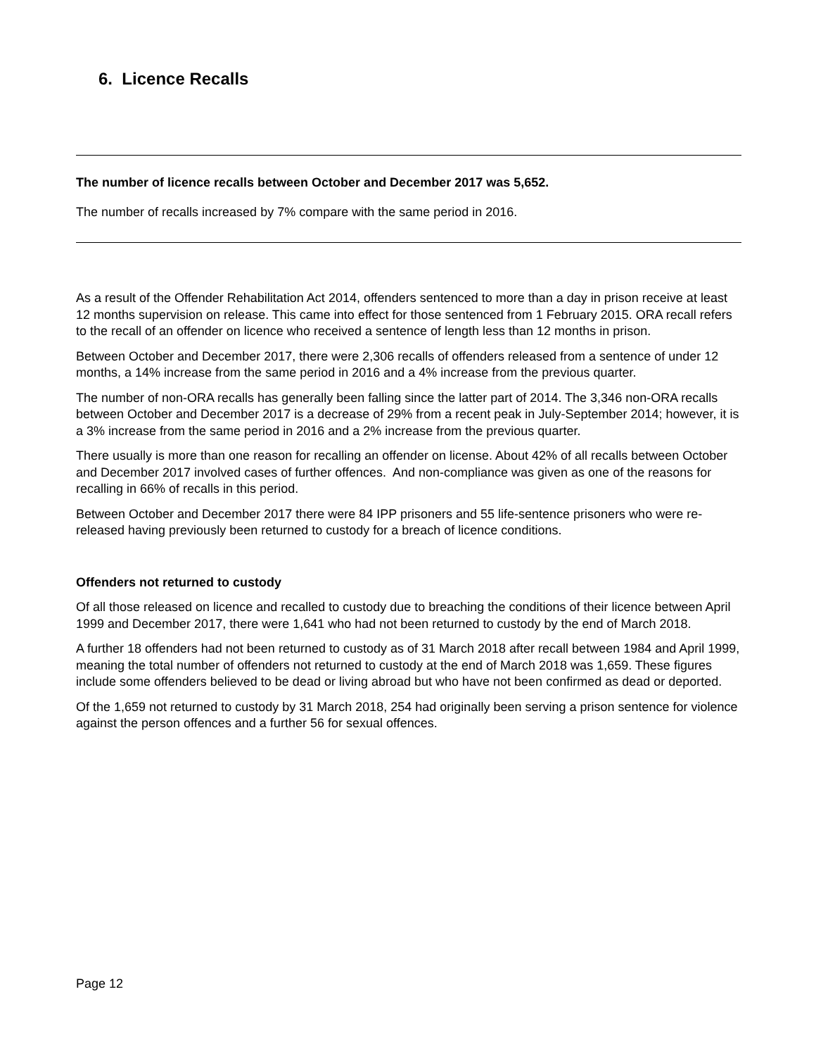6. Licence Recalls
The number of licence recalls between October and December 2017 was 5,652.
The number of recalls increased by 7% compare with the same period in 2016.
As a result of the Offender Rehabilitation Act 2014, offenders sentenced to more than a day in prison receive at least 12 months supervision on release. This came into effect for those sentenced from 1 February 2015. ORA recall refers to the recall of an offender on licence who received a sentence of length less than 12 months in prison.
Between October and December 2017, there were 2,306 recalls of offenders released from a sentence of under 12 months, a 14% increase from the same period in 2016 and a 4% increase from the previous quarter.
The number of non-ORA recalls has generally been falling since the latter part of 2014. The 3,346 non-ORA recalls between October and December 2017 is a decrease of 29% from a recent peak in July-September 2014; however, it is a 3% increase from the same period in 2016 and a 2% increase from the previous quarter.
There usually is more than one reason for recalling an offender on license. About 42% of all recalls between October and December 2017 involved cases of further offences. And non-compliance was given as one of the reasons for recalling in 66% of recalls in this period.
Between October and December 2017 there were 84 IPP prisoners and 55 life-sentence prisoners who were re-released having previously been returned to custody for a breach of licence conditions.
Offenders not returned to custody
Of all those released on licence and recalled to custody due to breaching the conditions of their licence between April 1999 and December 2017, there were 1,641 who had not been returned to custody by the end of March 2018.
A further 18 offenders had not been returned to custody as of 31 March 2018 after recall between 1984 and April 1999, meaning the total number of offenders not returned to custody at the end of March 2018 was 1,659. These figures include some offenders believed to be dead or living abroad but who have not been confirmed as dead or deported.
Of the 1,659 not returned to custody by 31 March 2018, 254 had originally been serving a prison sentence for violence against the person offences and a further 56 for sexual offences.
Page 12